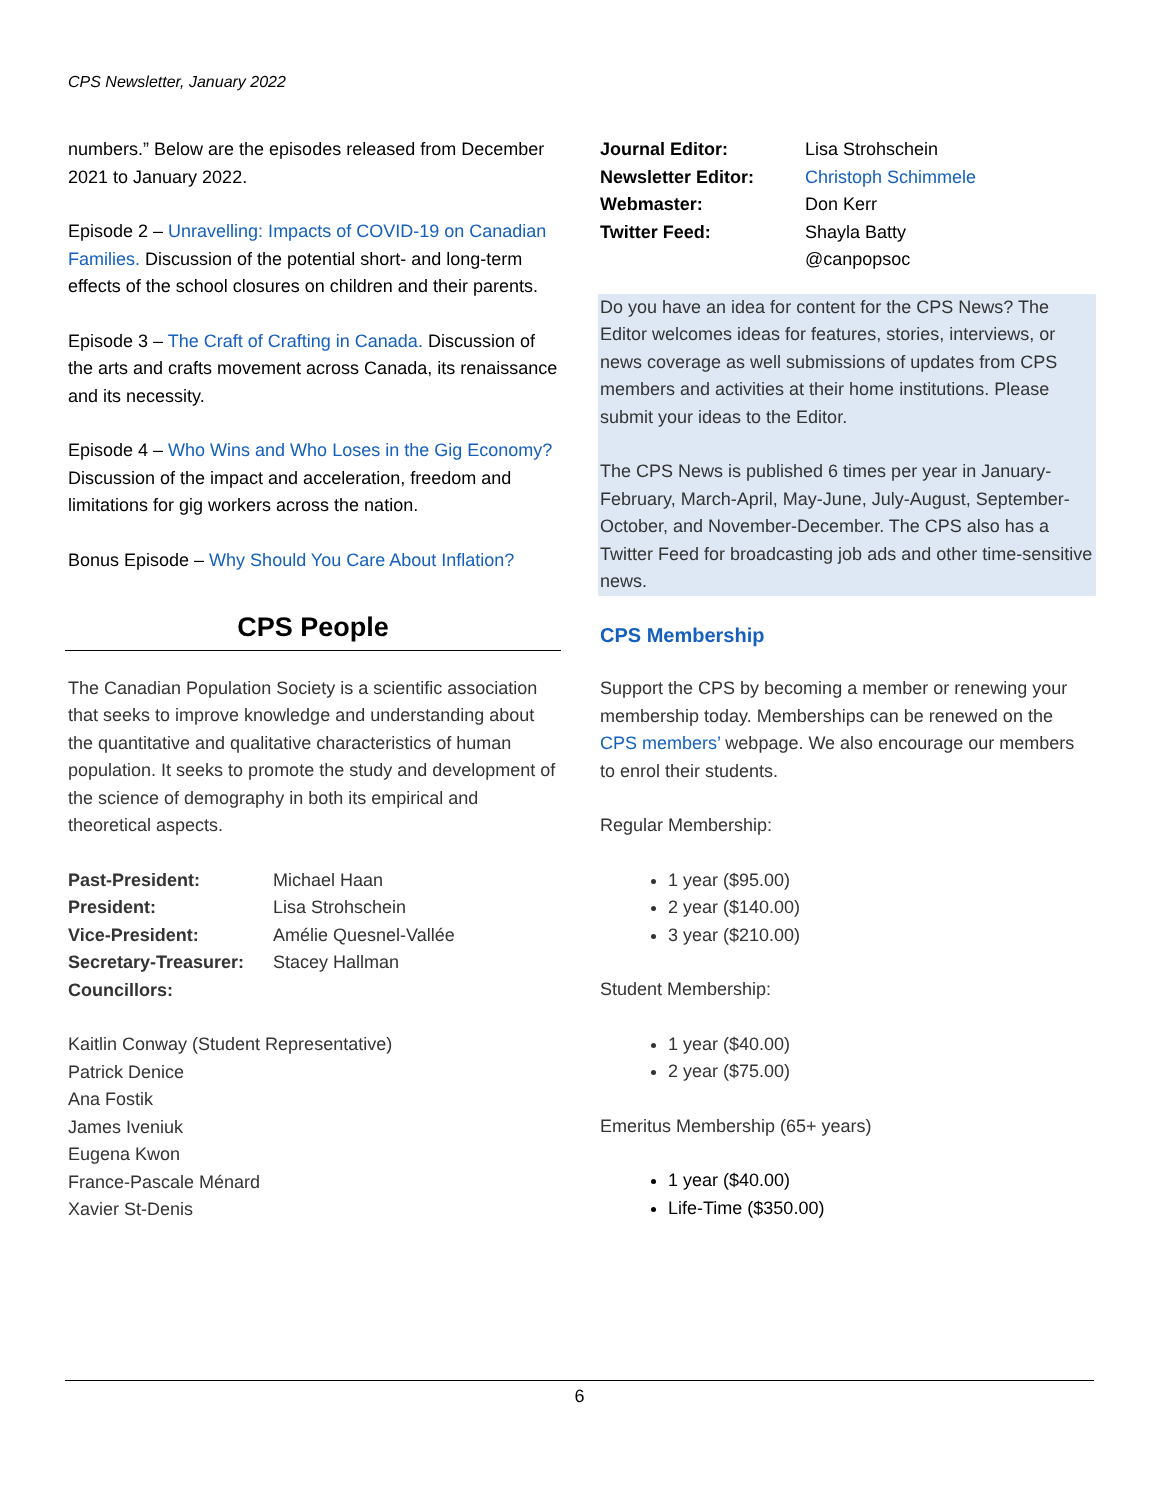CPS Newsletter, January 2022
numbers.” Below are the episodes released from December 2021 to January 2022.
Episode 2 – Unravelling: Impacts of COVID-19 on Canadian Families. Discussion of the potential short- and long-term effects of the school closures on children and their parents.
Episode 3 – The Craft of Crafting in Canada. Discussion of the arts and crafts movement across Canada, its renaissance and its necessity.
Episode 4 – Who Wins and Who Loses in the Gig Economy? Discussion of the impact and acceleration, freedom and limitations for gig workers across the nation.
Bonus Episode – Why Should You Care About Inflation?
CPS People
The Canadian Population Society is a scientific association that seeks to improve knowledge and understanding about the quantitative and qualitative characteristics of human population. It seeks to promote the study and development of the science of demography in both its empirical and theoretical aspects.
Past-President: Michael Haan
President: Lisa Strohschein
Vice-President: Amélie Quesnel-Vallée
Secretary-Treasurer: Stacey Hallman
Councillors:
Kaitlin Conway (Student Representative)
Patrick Denice
Ana Fostik
James Iveniuk
Eugena Kwon
France-Pascale Ménard
Xavier St-Denis
Journal Editor: Lisa Strohschein
Newsletter Editor: Christoph Schimmele
Webmaster: Don Kerr
Twitter Feed: Shayla Batty
@canpopsoc
Do you have an idea for content for the CPS News? The Editor welcomes ideas for features, stories, interviews, or news coverage as well submissions of updates from CPS members and activities at their home institutions. Please submit your ideas to the Editor.
The CPS News is published 6 times per year in January-February, March-April, May-June, July-August, September-October, and November-December. The CPS also has a Twitter Feed for broadcasting job ads and other time-sensitive news.
CPS Membership
Support the CPS by becoming a member or renewing your membership today. Memberships can be renewed on the CPS members’ webpage. We also encourage our members to enrol their students.
Regular Membership:
1 year ($95.00)
2 year ($140.00)
3 year ($210.00)
Student Membership:
1 year ($40.00)
2 year ($75.00)
Emeritus Membership (65+ years)
1 year ($40.00)
Life-Time ($350.00)
6